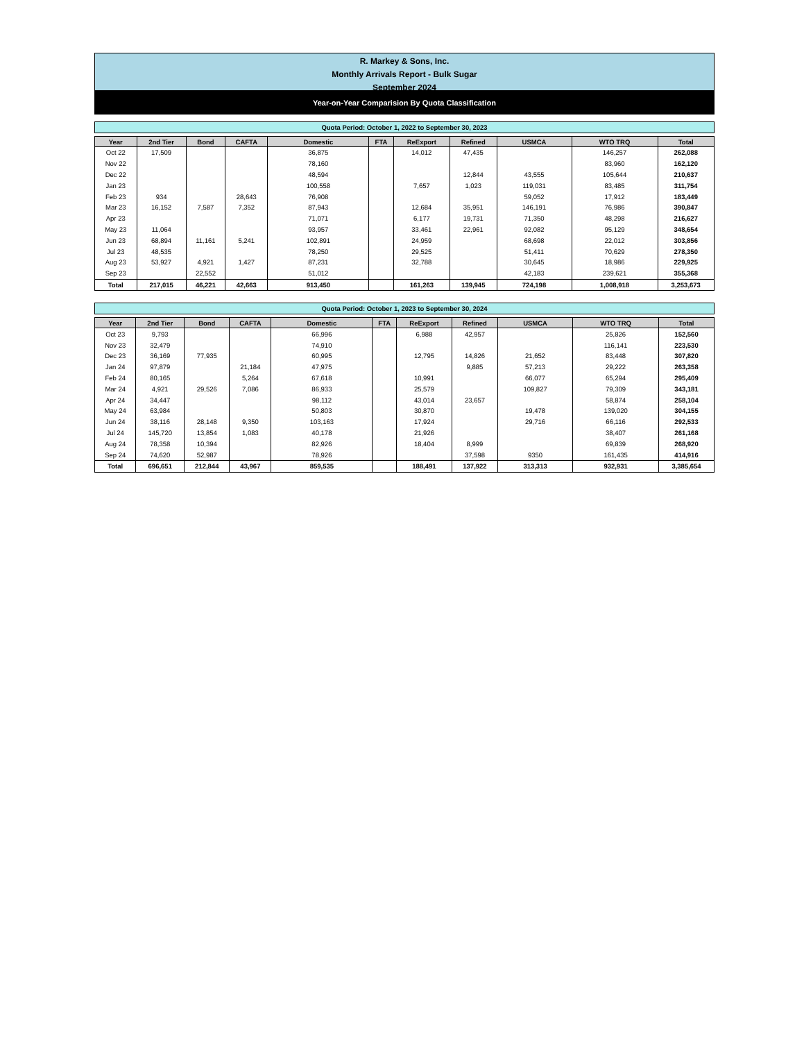R. Markey & Sons, Inc.
Monthly Arrivals Report - Bulk Sugar
September 2024
Year-on-Year Comparision By Quota Classification
Quota Period: October 1, 2022 to September 30, 2023
| Year | 2nd Tier | Bond | CAFTA | Domestic | FTA | ReExport | Refined | USMCA | WTO TRQ | Total |
| --- | --- | --- | --- | --- | --- | --- | --- | --- | --- | --- |
| Oct 22 | 17,509 | | | 36,875 | | 14,012 | 47,435 | | 146,257 | 262,088 |
| Nov 22 | | | | 78,160 | | | | | 83,960 | 162,120 |
| Dec 22 | | | | 48,594 | | | 12,844 | 43,555 | 105,644 | 210,637 |
| Jan 23 | | | | 100,558 | | 7,657 | 1,023 | 119,031 | 83,485 | 311,754 |
| Feb 23 | 934 | | 28,643 | 76,908 | | | | 59,052 | 17,912 | 183,449 |
| Mar 23 | 16,152 | 7,587 | 7,352 | 87,943 | | 12,684 | 35,951 | 146,191 | 76,986 | 390,847 |
| Apr 23 | | | | 71,071 | | 6,177 | 19,731 | 71,350 | 48,298 | 216,627 |
| May 23 | 11,064 | | | 93,957 | | 33,461 | 22,961 | 92,082 | 95,129 | 348,654 |
| Jun 23 | 68,894 | 11,161 | 5,241 | 102,891 | | 24,959 | | 68,698 | 22,012 | 303,856 |
| Jul 23 | 48,535 | | | 78,250 | | 29,525 | | 51,411 | 70,629 | 278,350 |
| Aug 23 | 53,927 | 4,921 | 1,427 | 87,231 | | 32,788 | | 30,645 | 18,986 | 229,925 |
| Sep 23 | | 22,552 | | 51,012 | | | | 42,183 | 239,621 | 355,368 |
| Total | 217,015 | 46,221 | 42,663 | 913,450 | | 161,263 | 139,945 | 724,198 | 1,008,918 | 3,253,673 |
Quota Period: October 1, 2023 to September 30, 2024
| Year | 2nd Tier | Bond | CAFTA | Domestic | FTA | ReExport | Refined | USMCA | WTO TRQ | Total |
| --- | --- | --- | --- | --- | --- | --- | --- | --- | --- | --- |
| Oct 23 | 9,793 | | | 66,996 | | 6,988 | 42,957 | | 25,826 | 152,560 |
| Nov 23 | 32,479 | | | 74,910 | | | | | 116,141 | 223,530 |
| Dec 23 | 36,169 | 77,935 | | 60,995 | | 12,795 | 14,826 | 21,652 | 83,448 | 307,820 |
| Jan 24 | 97,879 | | 21,184 | 47,975 | | | 9,885 | 57,213 | 29,222 | 263,358 |
| Feb 24 | 80,165 | | 5,264 | 67,618 | | 10,991 | | 66,077 | 65,294 | 295,409 |
| Mar 24 | 4,921 | 29,526 | 7,086 | 86,933 | | 25,579 | | 109,827 | 79,309 | 343,181 |
| Apr 24 | 34,447 | | | 98,112 | | 43,014 | 23,657 | | 58,874 | 258,104 |
| May 24 | 63,984 | | | 50,803 | | 30,870 | | 19,478 | 139,020 | 304,155 |
| Jun 24 | 38,116 | 28,148 | 9,350 | 103,163 | | 17,924 | | 29,716 | 66,116 | 292,533 |
| Jul 24 | 145,720 | 13,854 | 1,083 | 40,178 | | 21,926 | | | 38,407 | 261,168 |
| Aug 24 | 78,358 | 10,394 | | 82,926 | | 18,404 | 8,999 | | 69,839 | 268,920 |
| Sep 24 | 74,620 | 52,987 | | 78,926 | | | 37,598 | 9350 | 161,435 | 414,916 |
| Total | 696,651 | 212,844 | 43,967 | 859,535 | | 188,491 | 137,922 | 313,313 | 932,931 | 3,385,654 |